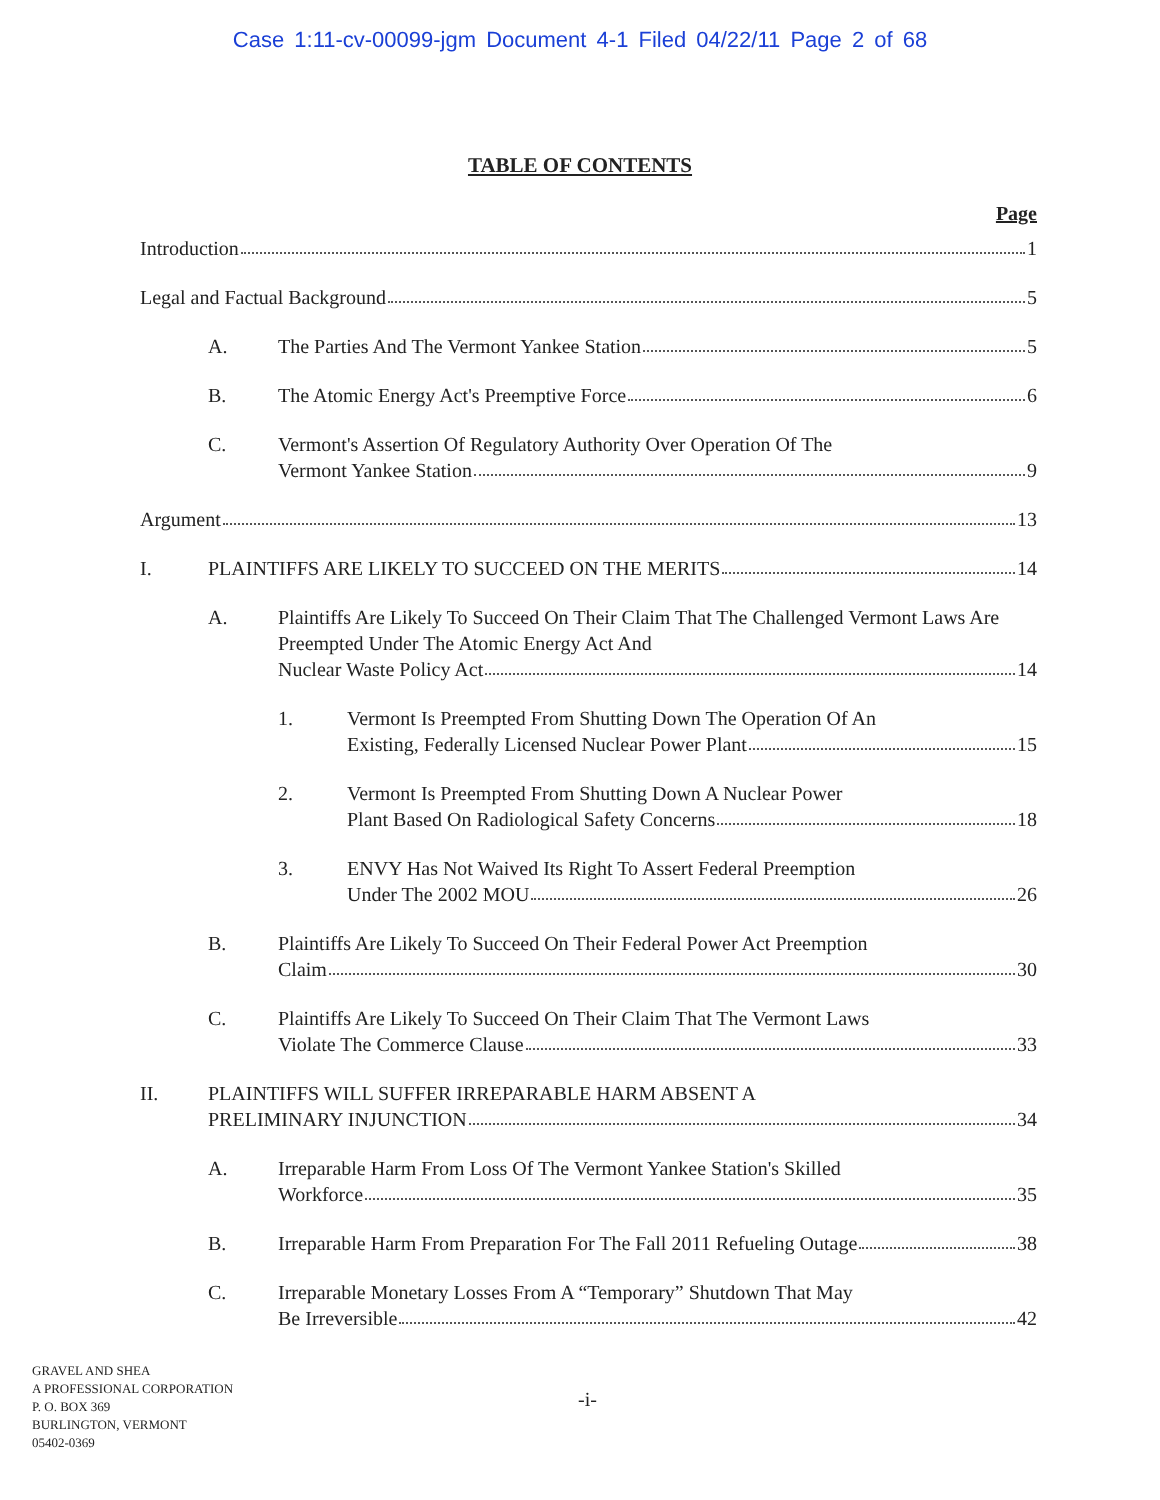Case 1:11-cv-00099-jgm Document 4-1 Filed 04/22/11 Page 2 of 68
TABLE OF CONTENTS
Page
Introduction 1
Legal and Factual Background 5
A. The Parties And The Vermont Yankee Station 5
B. The Atomic Energy Act's Preemptive Force 6
C. Vermont's Assertion Of Regulatory Authority Over Operation Of The Vermont Yankee Station 9
Argument 13
I. PLAINTIFFS ARE LIKELY TO SUCCEED ON THE MERITS 14
A. Plaintiffs Are Likely To Succeed On Their Claim That The Challenged Vermont Laws Are Preempted Under The Atomic Energy Act And Nuclear Waste Policy Act 14
1. Vermont Is Preempted From Shutting Down The Operation Of An Existing, Federally Licensed Nuclear Power Plant 15
2. Vermont Is Preempted From Shutting Down A Nuclear Power Plant Based On Radiological Safety Concerns 18
3. ENVY Has Not Waived Its Right To Assert Federal Preemption Under The 2002 MOU 26
B. Plaintiffs Are Likely To Succeed On Their Federal Power Act Preemption Claim 30
C. Plaintiffs Are Likely To Succeed On Their Claim That The Vermont Laws Violate The Commerce Clause 33
II. PLAINTIFFS WILL SUFFER IRREPARABLE HARM ABSENT A PRELIMINARY INJUNCTION 34
A. Irreparable Harm From Loss Of The Vermont Yankee Station's Skilled Workforce 35
B. Irreparable Harm From Preparation For The Fall 2011 Refueling Outage 38
C. Irreparable Monetary Losses From A “Temporary” Shutdown That May Be Irreversible 42
GRAVEL AND SHEA
A PROFESSIONAL CORPORATION
P. O. BOX 369
BURLINGTON, VERMONT
05402-0369
-i-